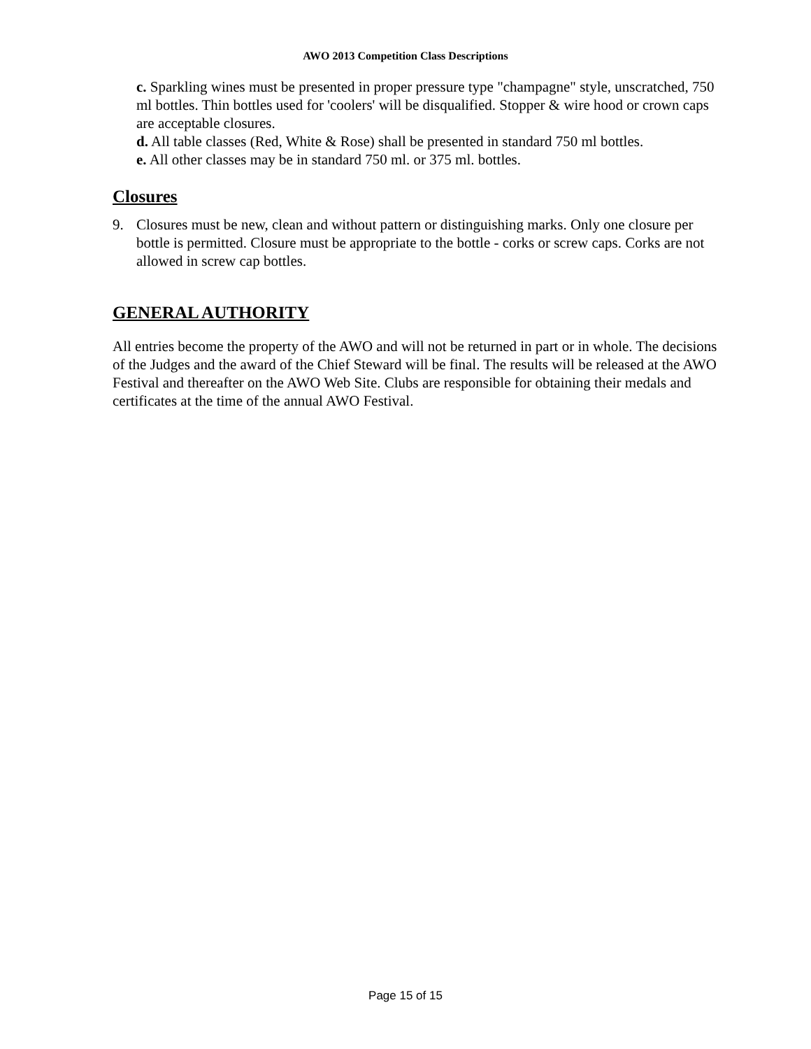AWO 2013 Competition Class Descriptions
c. Sparkling wines must be presented in proper pressure type "champagne" style, unscratched, 750 ml bottles. Thin bottles used for 'coolers' will be disqualified. Stopper & wire hood or crown caps are acceptable closures.
d. All table classes (Red, White & Rose) shall be presented in standard 750 ml bottles.
e. All other classes may be in standard 750 ml. or 375 ml. bottles.
Closures
9. Closures must be new, clean and without pattern or distinguishing marks. Only one closure per bottle is permitted. Closure must be appropriate to the bottle - corks or screw caps. Corks are not allowed in screw cap bottles.
GENERAL AUTHORITY
All entries become the property of the AWO and will not be returned in part or in whole. The decisions of the Judges and the award of the Chief Steward will be final. The results will be released at the AWO Festival and thereafter on the AWO Web Site. Clubs are responsible for obtaining their medals and certificates at the time of the annual AWO Festival.
Page 15 of 15